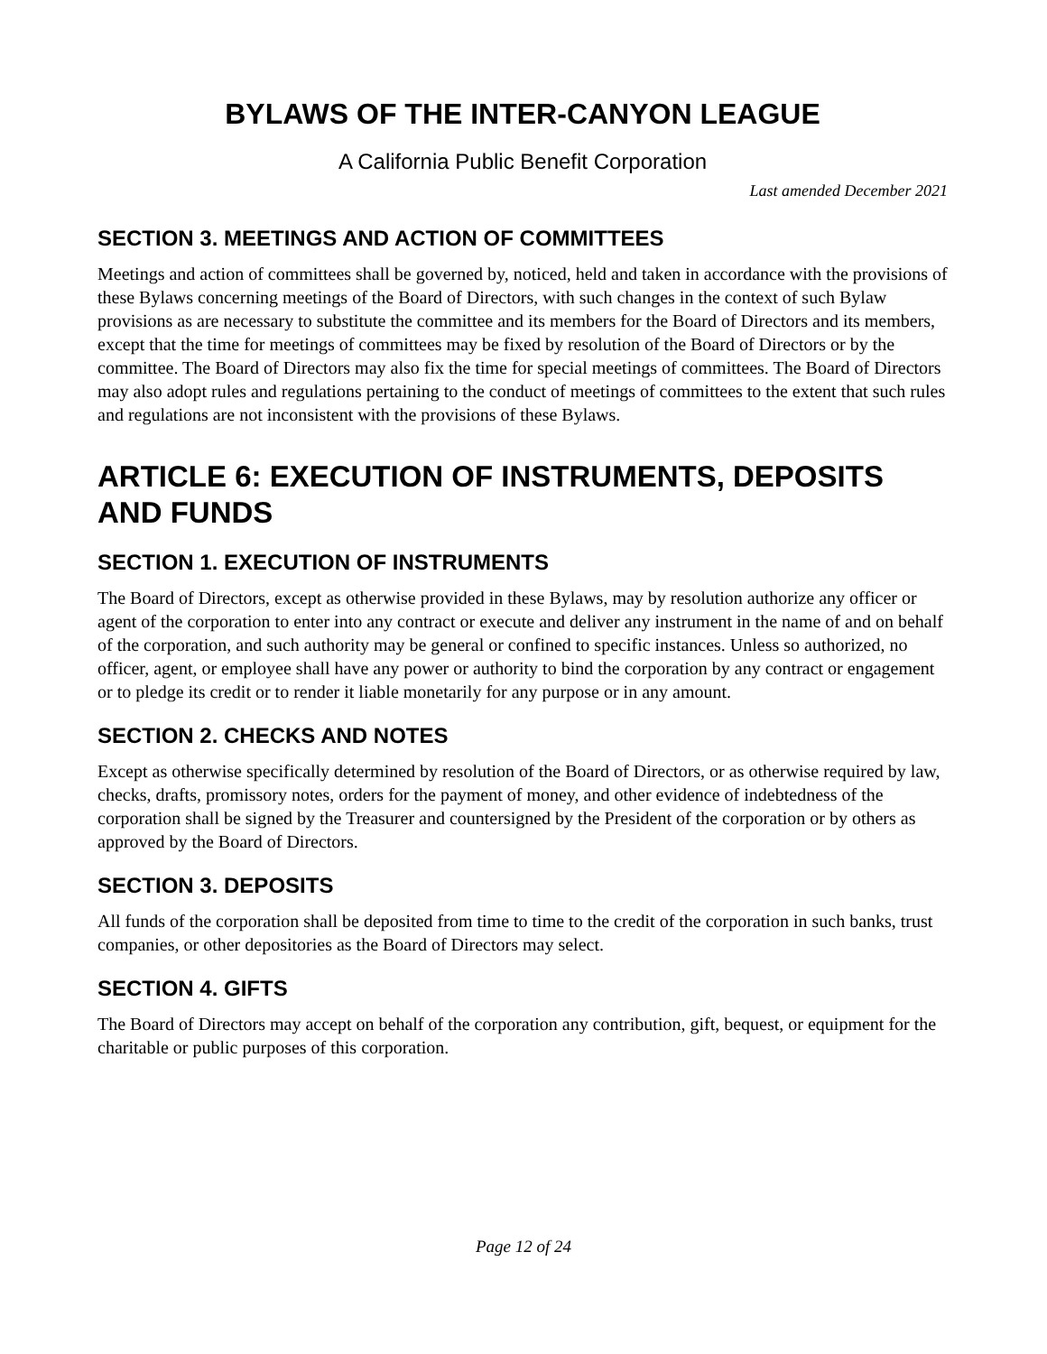BYLAWS OF THE INTER-CANYON LEAGUE
A California Public Benefit Corporation
Last amended December 2021
SECTION 3. MEETINGS AND ACTION OF COMMITTEES
Meetings and action of committees shall be governed by, noticed, held and taken in accordance with the provisions of these Bylaws concerning meetings of the Board of Directors, with such changes in the context of such Bylaw provisions as are necessary to substitute the committee and its members for the Board of Directors and its members, except that the time for meetings of committees may be fixed by resolution of the Board of Directors or by the committee. The Board of Directors may also fix the time for special meetings of committees. The Board of Directors may also adopt rules and regulations pertaining to the conduct of meetings of committees to the extent that such rules and regulations are not inconsistent with the provisions of these Bylaws.
ARTICLE 6: EXECUTION OF INSTRUMENTS, DEPOSITS AND FUNDS
SECTION 1. EXECUTION OF INSTRUMENTS
The Board of Directors, except as otherwise provided in these Bylaws, may by resolution authorize any officer or agent of the corporation to enter into any contract or execute and deliver any instrument in the name of and on behalf of the corporation, and such authority may be general or confined to specific instances. Unless so authorized, no officer, agent, or employee shall have any power or authority to bind the corporation by any contract or engagement or to pledge its credit or to render it liable monetarily for any purpose or in any amount.
SECTION 2. CHECKS AND NOTES
Except as otherwise specifically determined by resolution of the Board of Directors, or as otherwise required by law, checks, drafts, promissory notes, orders for the payment of money, and other evidence of indebtedness of the corporation shall be signed by the Treasurer and countersigned by the President of the corporation or by others as approved by the Board of Directors.
SECTION 3. DEPOSITS
All funds of the corporation shall be deposited from time to time to the credit of the corporation in such banks, trust companies, or other depositories as the Board of Directors may select.
SECTION 4. GIFTS
The Board of Directors may accept on behalf of the corporation any contribution, gift, bequest, or equipment for the charitable or public purposes of this corporation.
Page 12 of 24